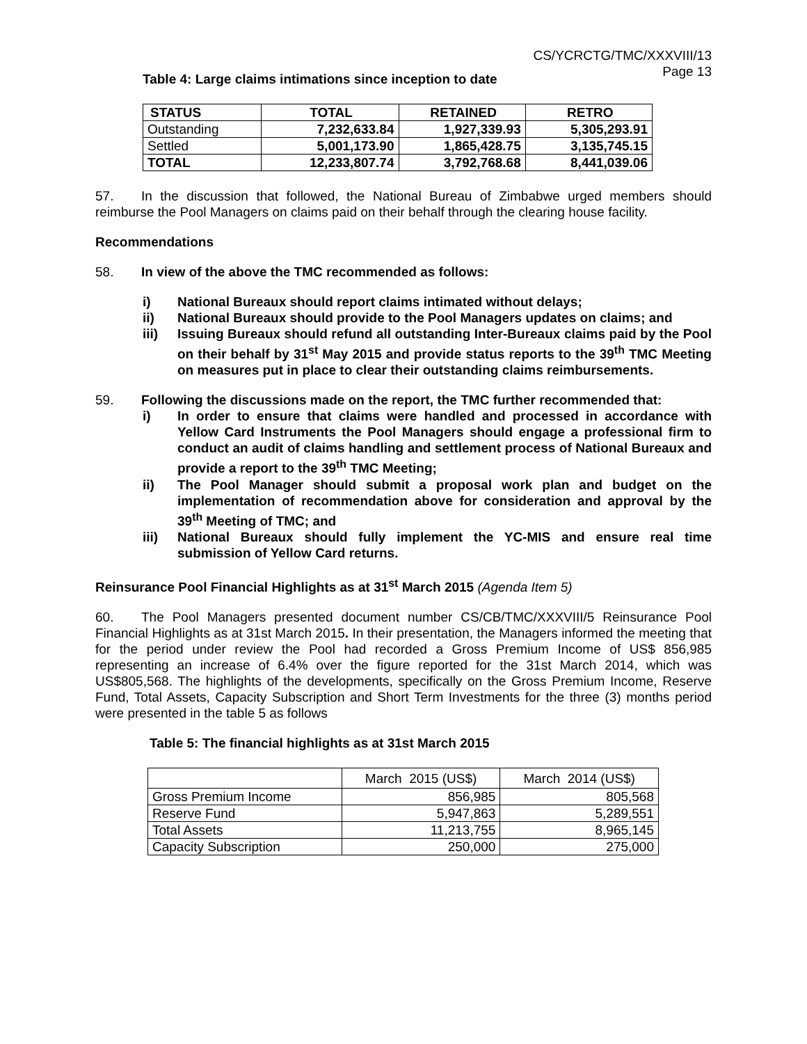CS/YCRCTG/TMC/XXXVIII/13
Page 13
Table 4: Large claims intimations since inception to date
| STATUS | TOTAL | RETAINED | RETRO |
| --- | --- | --- | --- |
| Outstanding | 7,232,633.84 | 1,927,339.93 | 5,305,293.91 |
| Settled | 5,001,173.90 | 1,865,428.75 | 3,135,745.15 |
| TOTAL | 12,233,807.74 | 3,792,768.68 | 8,441,039.06 |
57. In the discussion that followed, the National Bureau of Zimbabwe urged members should reimburse the Pool Managers on claims paid on their behalf through the clearing house facility.
Recommendations
58. In view of the above the TMC recommended as follows:
i) National Bureaux should report claims intimated without delays;
ii) National Bureaux should provide to the Pool Managers updates on claims; and
iii) Issuing Bureaux should refund all outstanding Inter-Bureaux claims paid by the Pool on their behalf by 31<sup>st</sup> May 2015 and provide status reports to the 39<sup>th</sup> TMC Meeting on measures put in place to clear their outstanding claims reimbursements.
59. Following the discussions made on the report, the TMC further recommended that:
i) In order to ensure that claims were handled and processed in accordance with Yellow Card Instruments the Pool Managers should engage a professional firm to conduct an audit of claims handling and settlement process of National Bureaux and provide a report to the 39<sup>th</sup> TMC Meeting;
ii) The Pool Manager should submit a proposal work plan and budget on the implementation of recommendation above for consideration and approval by the 39<sup>th</sup> Meeting of TMC; and
iii) National Bureaux should fully implement the YC-MIS and ensure real time submission of Yellow Card returns.
Reinsurance Pool Financial Highlights as at 31<sup>st</sup> March 2015 (Agenda Item 5)
60. The Pool Managers presented document number CS/CB/TMC/XXXVIII/5 Reinsurance Pool Financial Highlights as at 31st March 2015. In their presentation, the Managers informed the meeting that for the period under review the Pool had recorded a Gross Premium Income of US$ 856,985 representing an increase of 6.4% over the figure reported for the 31st March 2014, which was US$805,568. The highlights of the developments, specifically on the Gross Premium Income, Reserve Fund, Total Assets, Capacity Subscription and Short Term Investments for the three (3) months period were presented in the table 5 as follows
Table 5: The financial highlights as at 31st March 2015
| | March 2015 (US$) | March 2014 (US$) |
| Gross Premium Income | 856,985 | 805,568 |
| Reserve Fund | 5,947,863 | 5,289,551 |
| Total Assets | 11,213,755 | 8,965,145 |
| Capacity Subscription | 250,000 | 275,000 |